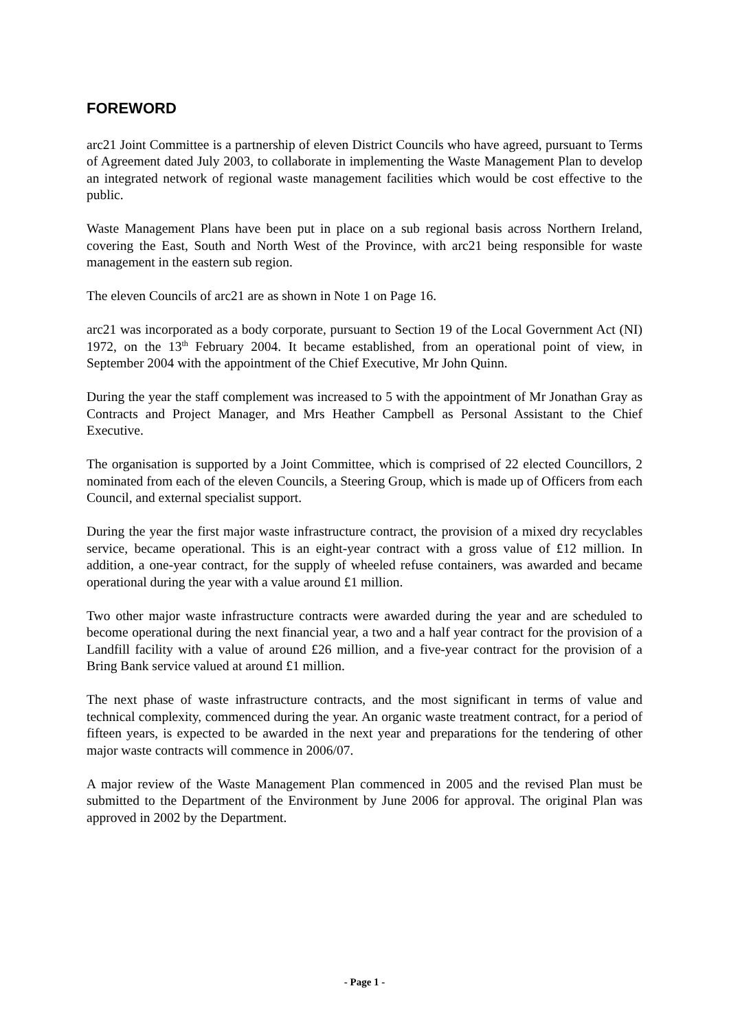FOREWORD
arc21 Joint Committee is a partnership of eleven District Councils who have agreed, pursuant to Terms of Agreement dated July 2003, to collaborate in implementing the Waste Management Plan to develop an integrated network of regional waste management facilities which would be cost effective to the public.
Waste Management Plans have been put in place on a sub regional basis across Northern Ireland, covering the East, South and North West of the Province, with arc21 being responsible for waste management in the eastern sub region.
The eleven Councils of arc21 are as shown in Note 1 on Page 16.
arc21 was incorporated as a body corporate, pursuant to Section 19 of the Local Government Act (NI) 1972, on the 13<sup>th</sup> February 2004. It became established, from an operational point of view, in September 2004 with the appointment of the Chief Executive, Mr John Quinn.
During the year the staff complement was increased to 5 with the appointment of Mr Jonathan Gray as Contracts and Project Manager, and Mrs Heather Campbell as Personal Assistant to the Chief Executive.
The organisation is supported by a Joint Committee, which is comprised of 22 elected Councillors, 2 nominated from each of the eleven Councils, a Steering Group, which is made up of Officers from each Council, and external specialist support.
During the year the first major waste infrastructure contract, the provision of a mixed dry recyclables service, became operational. This is an eight-year contract with a gross value of £12 million. In addition, a one-year contract, for the supply of wheeled refuse containers, was awarded and became operational during the year with a value around £1 million.
Two other major waste infrastructure contracts were awarded during the year and are scheduled to become operational during the next financial year, a two and a half year contract for the provision of a Landfill facility with a value of around £26 million, and a five-year contract for the provision of a Bring Bank service valued at around £1 million.
The next phase of waste infrastructure contracts, and the most significant in terms of value and technical complexity, commenced during the year. An organic waste treatment contract, for a period of fifteen years, is expected to be awarded in the next year and preparations for the tendering of other major waste contracts will commence in 2006/07.
A major review of the Waste Management Plan commenced in 2005 and the revised Plan must be submitted to the Department of the Environment by June 2006 for approval. The original Plan was approved in 2002 by the Department.
- Page 1 -